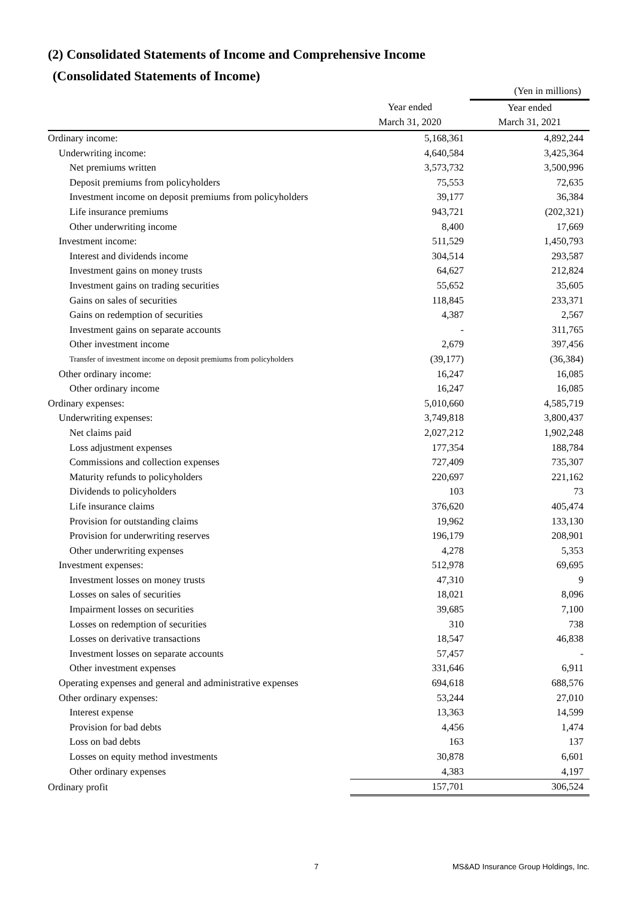(2) Consolidated Statements of Income and Comprehensive Income
(Consolidated Statements of Income)
| | | (Yen in millions) |
| | Year ended | Year ended |
| | March 31, 2020 | March 31, 2021 |
| Ordinary income: | 5,168,361 | 4,892,244 |
| Underwriting income: | 4,640,584 | 3,425,364 |
| Net premiums written | 3,573,732 | 3,500,996 |
| Deposit premiums from policyholders | 75,553 | 72,635 |
| Investment income on deposit premiums from policyholders | 39,177 | 36,384 |
| Life insurance premiums | 943,721 | (202,321) |
| Other underwriting income | 8,400 | 17,669 |
| Investment income: | 511,529 | 1,450,793 |
| Interest and dividends income | 304,514 | 293,587 |
| Investment gains on money trusts | 64,627 | 212,824 |
| Investment gains on trading securities | 55,652 | 35,605 |
| Gains on sales of securities | 118,845 | 233,371 |
| Gains on redemption of securities | 4,387 | 2,567 |
| Investment gains on separate accounts | - | 311,765 |
| Other investment income | 2,679 | 397,456 |
| Transfer of investment income on deposit premiums from policyholders | (39,177) | (36,384) |
| Other ordinary income: | 16,247 | 16,085 |
| Other ordinary income | 16,247 | 16,085 |
| Ordinary expenses: | 5,010,660 | 4,585,719 |
| Underwriting expenses: | 3,749,818 | 3,800,437 |
| Net claims paid | 2,027,212 | 1,902,248 |
| Loss adjustment expenses | 177,354 | 188,784 |
| Commissions and collection expenses | 727,409 | 735,307 |
| Maturity refunds to policyholders | 220,697 | 221,162 |
| Dividends to policyholders | 103 | 73 |
| Life insurance claims | 376,620 | 405,474 |
| Provision for outstanding claims | 19,962 | 133,130 |
| Provision for underwriting reserves | 196,179 | 208,901 |
| Other underwriting expenses | 4,278 | 5,353 |
| Investment expenses: | 512,978 | 69,695 |
| Investment losses on money trusts | 47,310 | 9 |
| Losses on sales of securities | 18,021 | 8,096 |
| Impairment losses on securities | 39,685 | 7,100 |
| Losses on redemption of securities | 310 | 738 |
| Losses on derivative transactions | 18,547 | 46,838 |
| Investment losses on separate accounts | 57,457 | - |
| Other investment expenses | 331,646 | 6,911 |
| Operating expenses and general and administrative expenses | 694,618 | 688,576 |
| Other ordinary expenses: | 53,244 | 27,010 |
| Interest expense | 13,363 | 14,599 |
| Provision for bad debts | 4,456 | 1,474 |
| Loss on bad debts | 163 | 137 |
| Losses on equity method investments | 30,878 | 6,601 |
| Other ordinary expenses | 4,383 | 4,197 |
| Ordinary profit | 157,701 | 306,524 |
7 MS&AD Insurance Group Holdings, Inc.